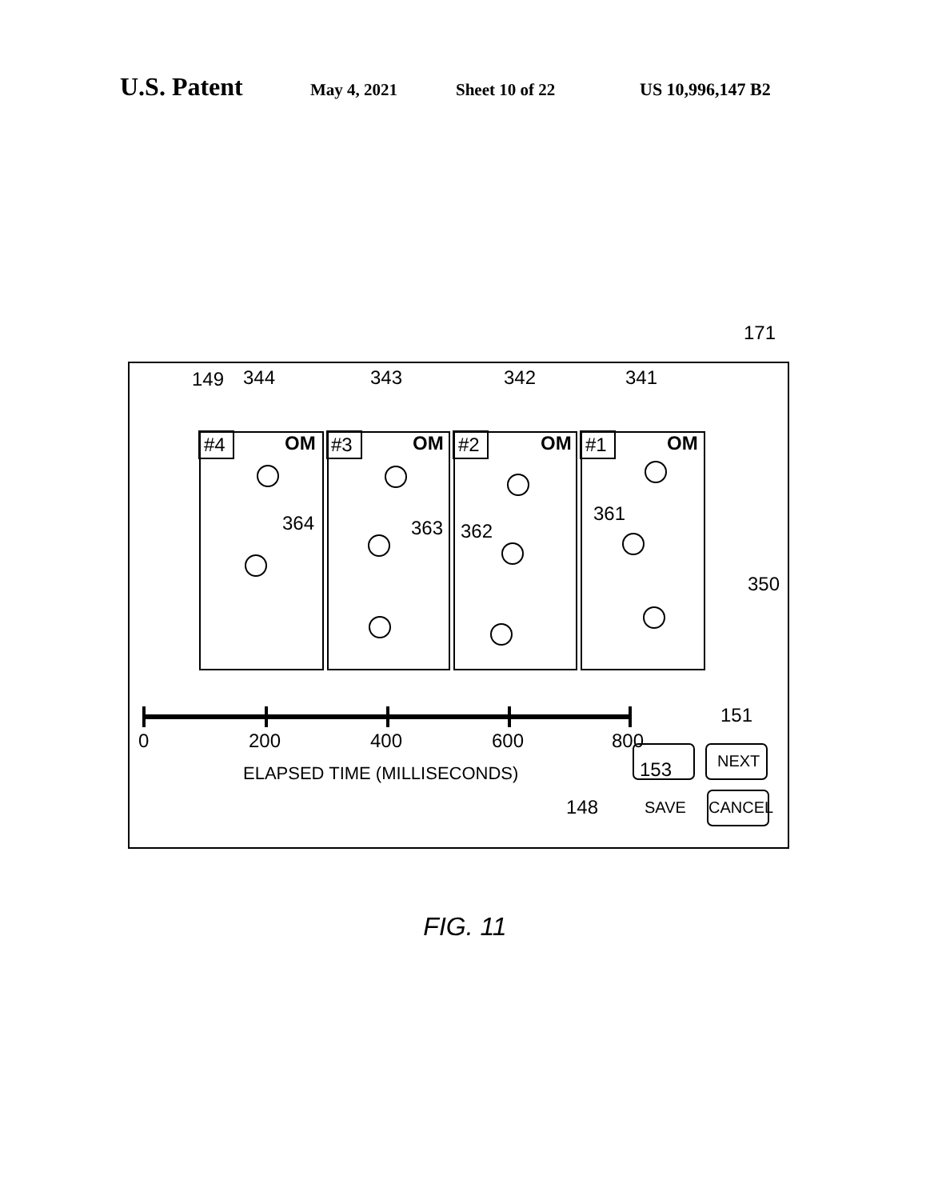U.S. Patent May 4, 2021 Sheet 10 of 22 US 10,996,147 B2
171
149 344 343 342 341
#4 OM #3 OM #2 OM #1 OM
364 363 362
361
350
0 200 400 600 800
151
ELAPSED TIME (MILLISECONDS)
NEXT 153
148 SAVE CANCEL
FIG. 11